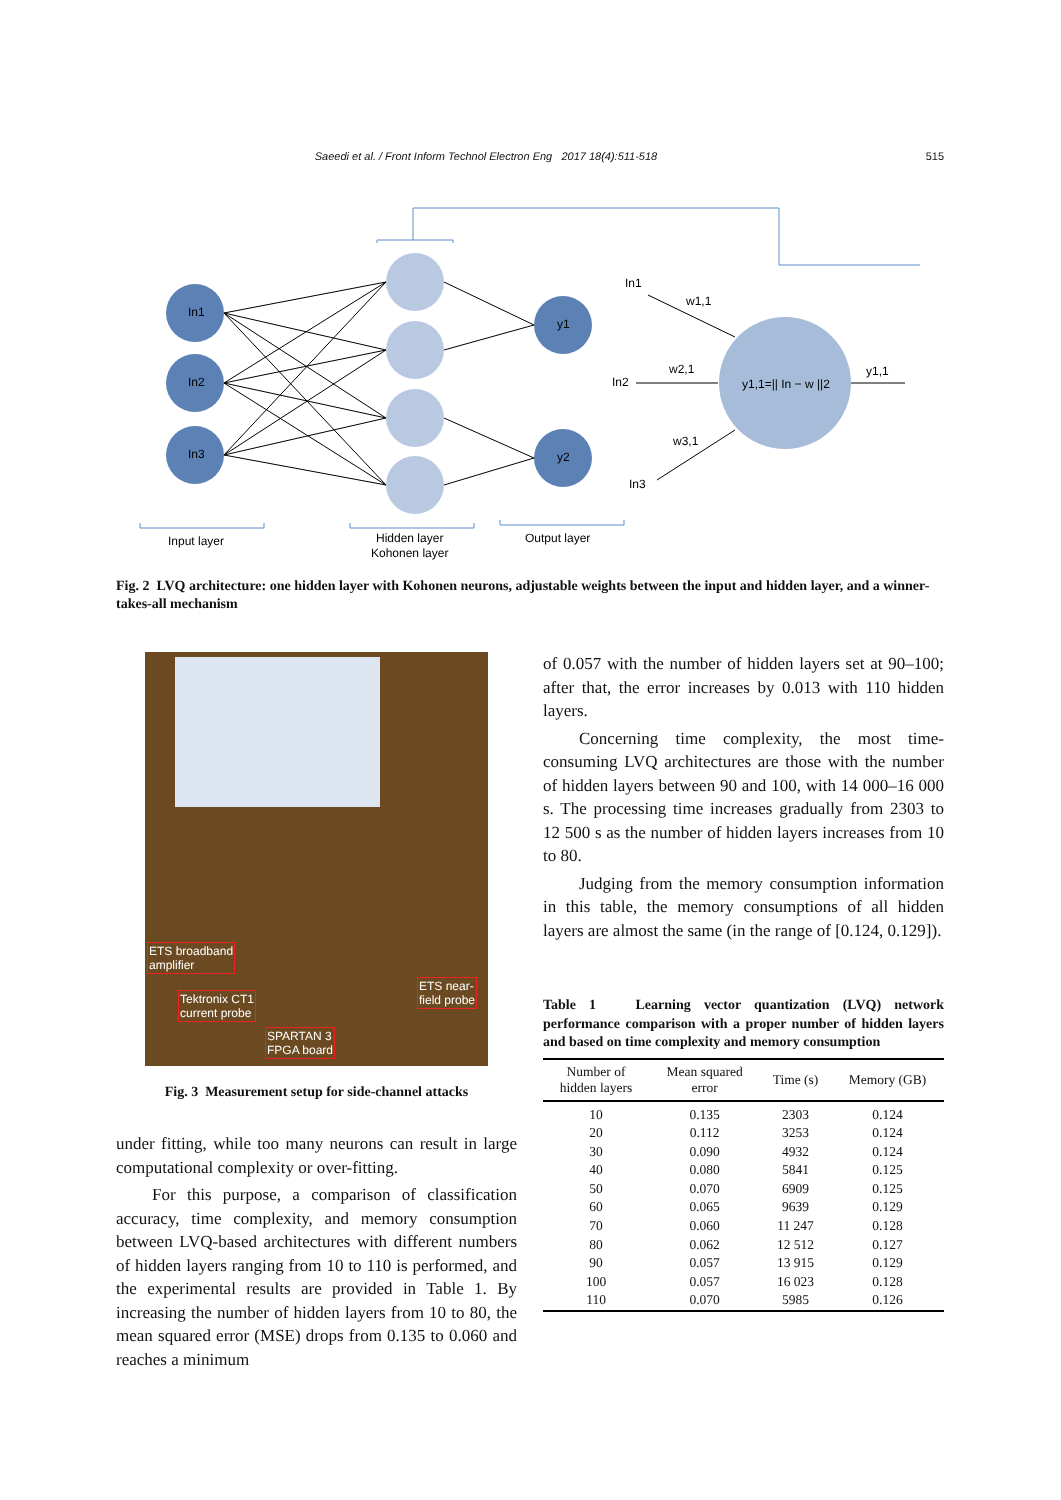Saeedi et al. / Front Inform Technol Electron Eng 2017 18(4):511-518 515
In1
In2
In3
y1
y2
In1
In2
In3
w1,1
w2,1
w3,1
y1,1=|| In − w ||2
y1,1
Input layer
Hidden layer
Kohonen layer
Output layer
Fig. 2 LVQ architecture: one hidden layer with Kohonen neurons, adjustable weights between the input and hidden layer, and a winner-takes-all mechanism
ETS broadband
amplifier
Tektronix CT1
current probe
ETS near-
field probe
SPARTAN 3
FPGA board
Fig. 3 Measurement setup for side-channel attacks
under fitting, while too many neurons can result in large computational complexity or over-fitting.
For this purpose, a comparison of classification accuracy, time complexity, and memory consumption between LVQ-based architectures with different numbers of hidden layers ranging from 10 to 110 is performed, and the experimental results are provided in Table 1. By increasing the number of hidden layers from 10 to 80, the mean squared error (MSE) drops from 0.135 to 0.060 and reaches a minimum
of 0.057 with the number of hidden layers set at 90–100; after that, the error increases by 0.013 with 110 hidden layers.
Concerning time complexity, the most time-consuming LVQ architectures are those with the number of hidden layers between 90 and 100, with 14 000–16 000 s. The processing time increases gradually from 2303 to 12 500 s as the number of hidden layers increases from 10 to 80.
Judging from the memory consumption information in this table, the memory consumptions of all hidden layers are almost the same (in the range of [0.124, 0.129]).
Table 1 Learning vector quantization (LVQ) network performance comparison with a proper number of hidden layers and based on time complexity and memory consumption
| Number of hidden layers | Mean squared error | Time (s) | Memory (GB) |
| --- | --- | --- | --- |
| 10 | 0.135 | 2303 | 0.124 |
| 20 | 0.112 | 3253 | 0.124 |
| 30 | 0.090 | 4932 | 0.124 |
| 40 | 0.080 | 5841 | 0.125 |
| 50 | 0.070 | 6909 | 0.125 |
| 60 | 0.065 | 9639 | 0.129 |
| 70 | 0.060 | 11 247 | 0.128 |
| 80 | 0.062 | 12 512 | 0.127 |
| 90 | 0.057 | 13 915 | 0.129 |
| 100 | 0.057 | 16 023 | 0.128 |
| 110 | 0.070 | 5985 | 0.126 |